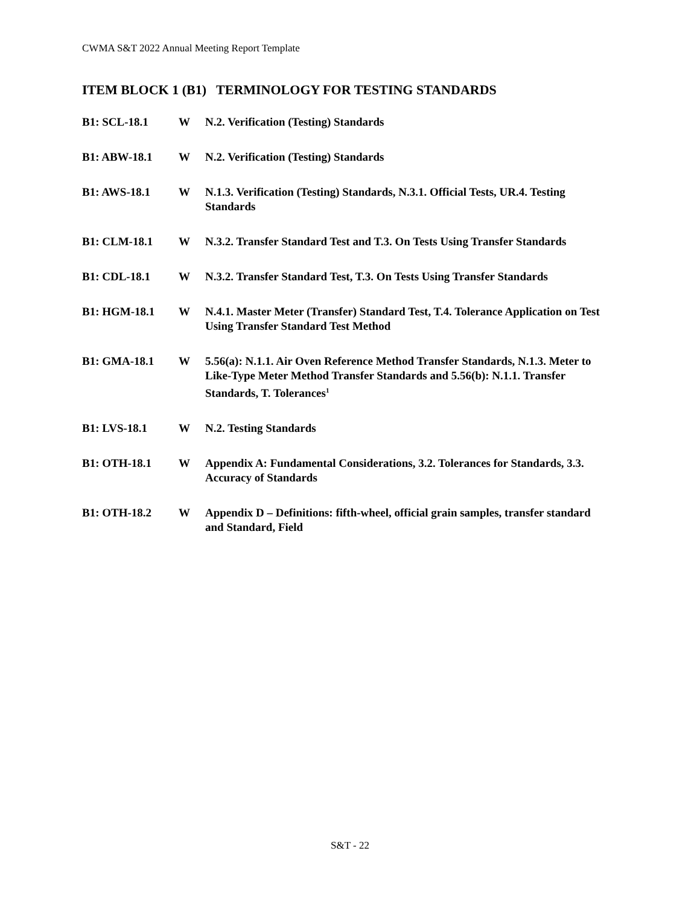CWMA S&T 2022 Annual Meeting Report Template
ITEM BLOCK 1 (B1) TERMINOLOGY FOR TESTING STANDARDS
| B1: SCL-18.1 | W | N.2. Verification (Testing) Standards |
| B1: ABW-18.1 | W | N.2. Verification (Testing) Standards |
| B1: AWS-18.1 | W | N.1.3. Verification (Testing) Standards, N.3.1. Official Tests, UR.4. Testing Standards |
| B1: CLM-18.1 | W | N.3.2. Transfer Standard Test and T.3. On Tests Using Transfer Standards |
| B1: CDL-18.1 | W | N.3.2. Transfer Standard Test, T.3. On Tests Using Transfer Standards |
| B1: HGM-18.1 | W | N.4.1. Master Meter (Transfer) Standard Test, T.4. Tolerance Application on Test Using Transfer Standard Test Method |
| B1: GMA-18.1 | W | 5.56(a): N.1.1. Air Oven Reference Method Transfer Standards, N.1.3. Meter to Like-Type Meter Method Transfer Standards and 5.56(b): N.1.1. Transfer Standards, T. Tolerances<sup>1</sup> |
| B1: LVS-18.1 | W | N.2. Testing Standards |
| B1: OTH-18.1 | W | Appendix A: Fundamental Considerations, 3.2. Tolerances for Standards, 3.3. Accuracy of Standards |
| B1: OTH-18.2 | W | Appendix D – Definitions: fifth-wheel, official grain samples, transfer standard and Standard, Field |
S&T - 22